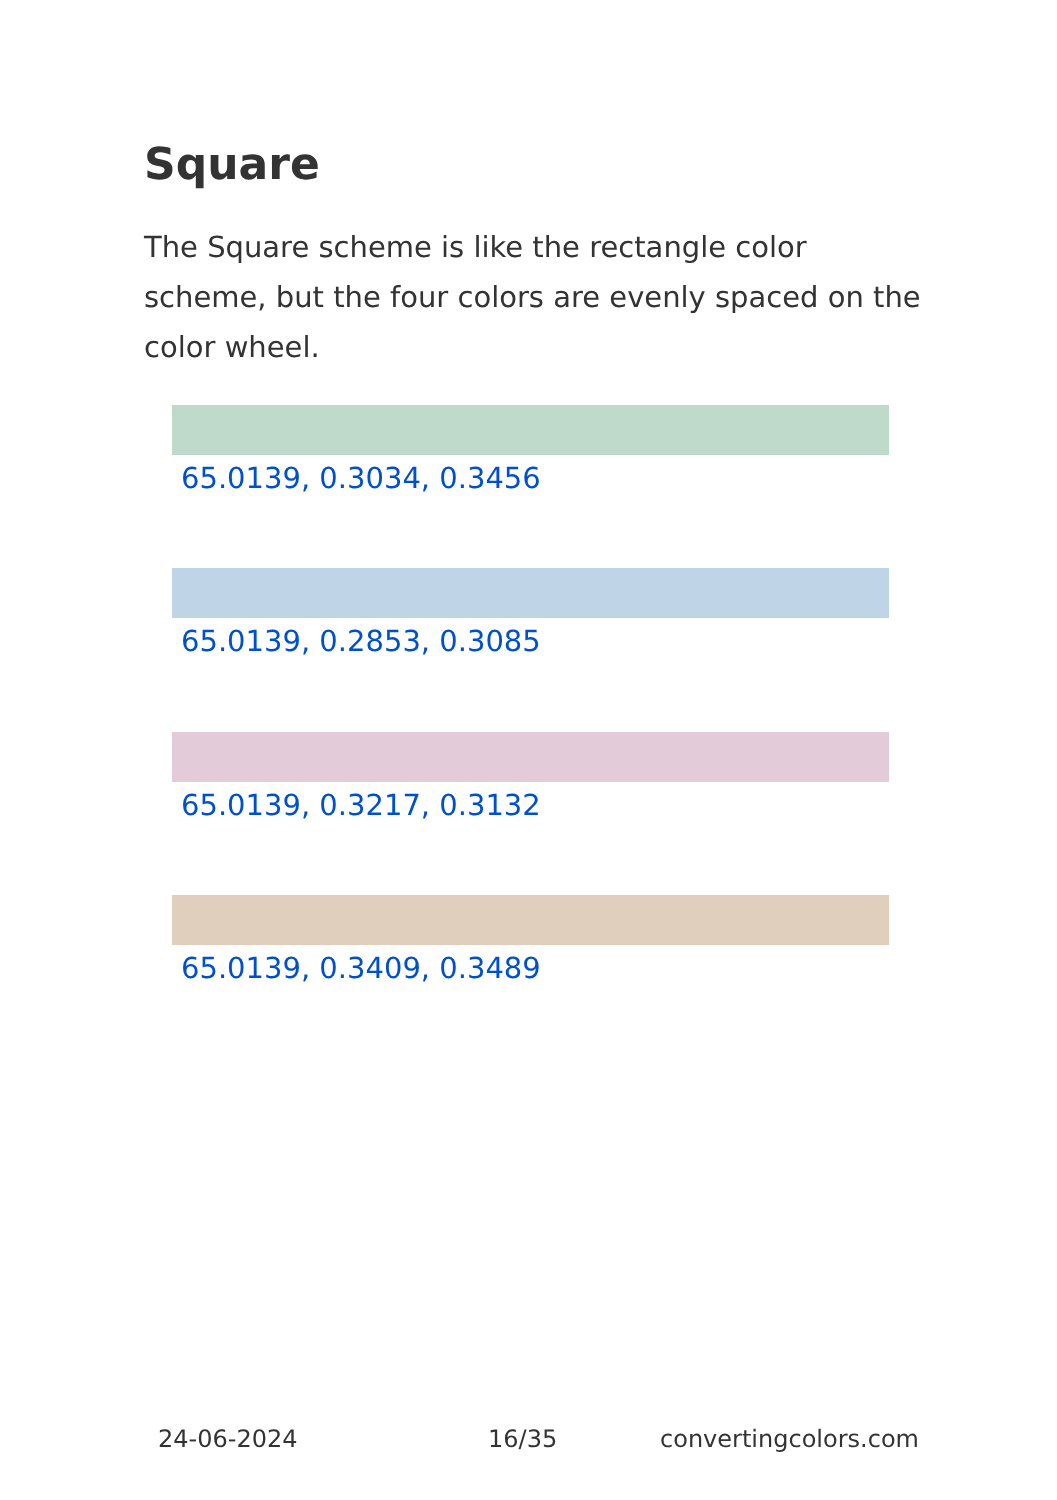Square
The Square scheme is like the rectangle color scheme, but the four colors are evenly spaced on the color wheel.
65.0139, 0.3034, 0.3456
65.0139, 0.2853, 0.3085
65.0139, 0.3217, 0.3132
65.0139, 0.3409, 0.3489
24-06-2024 16/35 convertingcolors.com